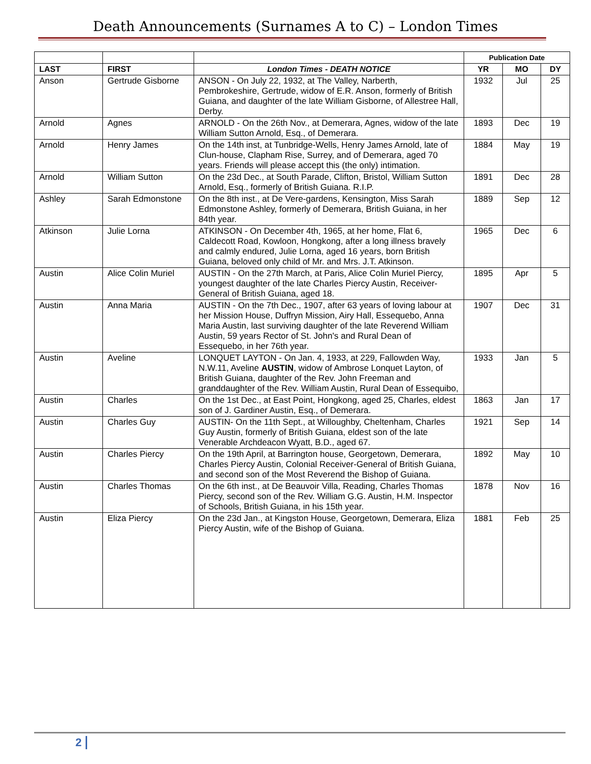Death Announcements (Surnames A to C) – London Times
| | | | Publication Date | | |
| --- | --- | --- | --- | --- | --- |
| LAST | FIRST | London Times - DEATH NOTICE | YR | MO | DY |
| Anson | Gertrude Gisborne | ANSON - On July 22, 1932, at The Valley, Narberth, Pembrokeshire, Gertrude, widow of E.R. Anson, formerly of British Guiana, and daughter of the late William Gisborne, of Allestree Hall, Derby. | 1932 | Jul | 25 |
| Arnold | Agnes | ARNOLD - On the 26th Nov., at Demerara, Agnes, widow of the late William Sutton Arnold, Esq., of Demerara. | 1893 | Dec | 19 |
| Arnold | Henry James | On the 14th inst, at Tunbridge-Wells, Henry James Arnold, late of Clun-house, Clapham Rise, Surrey, and of Demerara, aged 70 years. Friends will please accept this (the only) intimation. | 1884 | May | 19 |
| Arnold | William Sutton | On the 23d Dec., at South Parade, Clifton, Bristol, William Sutton Arnold, Esq., formerly of British Guiana. R.I.P. | 1891 | Dec | 28 |
| Ashley | Sarah Edmonstone | On the 8th inst., at De Vere-gardens, Kensington, Miss Sarah Edmonstone Ashley, formerly of Demerara, British Guiana, in her 84th year. | 1889 | Sep | 12 |
| Atkinson | Julie Lorna | ATKINSON - On December 4th, 1965, at her home, Flat 6, Caldecott Road, Kowloon, Hongkong, after a long illness bravely and calmly endured, Julie Lorna, aged 16 years, born British Guiana, beloved only child of Mr. and Mrs. J.T. Atkinson. | 1965 | Dec | 6 |
| Austin | Alice Colin Muriel | AUSTIN - On the 27th March, at Paris, Alice Colin Muriel Piercy, youngest daughter of the late Charles Piercy Austin, Receiver-General of British Guiana, aged 18. | 1895 | Apr | 5 |
| Austin | Anna Maria | AUSTIN - On the 7th Dec., 1907, after 63 years of loving labour at her Mission House, Duffryn Mission, Airy Hall, Essequebo, Anna Maria Austin, last surviving daughter of the late Reverend William Austin, 59 years Rector of St. John's and Rural Dean of Essequebo, in her 76th year. | 1907 | Dec | 31 |
| Austin | Aveline | LONQUET LAYTON - On Jan. 4, 1933, at 229, Fallowden Way, N.W.11, Aveline AUSTIN , widow of Ambrose Lonquet Layton, of British Guiana, daughter of the Rev. John Freeman and granddaughter of the Rev. William Austin, Rural Dean of Essequibo, | 1933 | Jan | 5 |
| Austin | Charles | On the 1st Dec., at East Point, Hongkong, aged 25, Charles, eldest son of J. Gardiner Austin, Esq., of Demerara. | 1863 | Jan | 17 |
| Austin | Charles Guy | AUSTIN- On the 11th Sept., at Willoughby, Cheltenham, Charles Guy Austin, formerly of British Guiana, eldest son of the late Venerable Archdeacon Wyatt, B.D., aged 67. | 1921 | Sep | 14 |
| Austin | Charles Piercy | On the 19th April, at Barrington house, Georgetown, Demerara, Charles Piercy Austin, Colonial Receiver-General of British Guiana, and second son of the Most Reverend the Bishop of Guiana. | 1892 | May | 10 |
| Austin | Charles Thomas | On the 6th inst., at De Beauvoir Villa, Reading, Charles Thomas Piercy, second son of the Rev. William G.G. Austin, H.M. Inspector of Schools, British Guiana, in his 15th year. | 1878 | Nov | 16 |
| Austin | Eliza Piercy | On the 23d Jan., at Kingston House, Georgetown, Demerara, Eliza Piercy Austin, wife of the Bishop of Guiana. | 1881 | Feb | 25 |
2